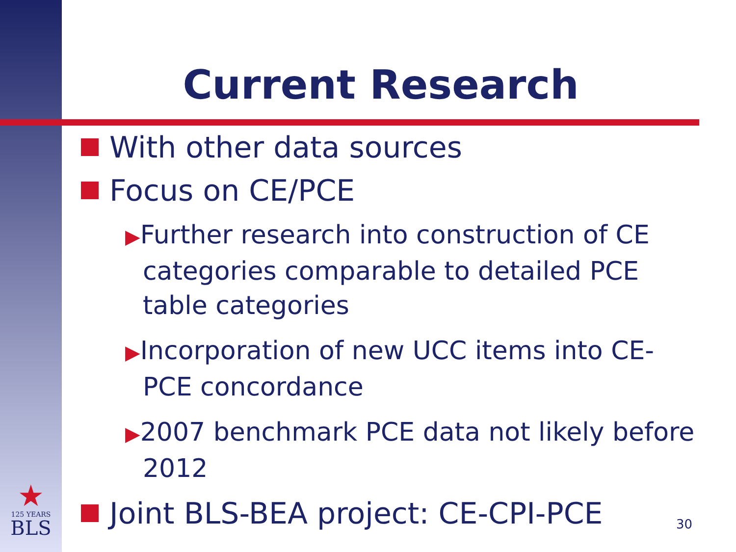Current Research
With other data sources
Focus on CE/PCE
▶Further research into construction of CE categories comparable to detailed PCE table categories
▶Incorporation of new UCC items into CE-PCE concordance
▶2007 benchmark PCE data not likely before 2012
Joint BLS-BEA project: CE-CPI-PCE
★
125 YEARS
BLS
30